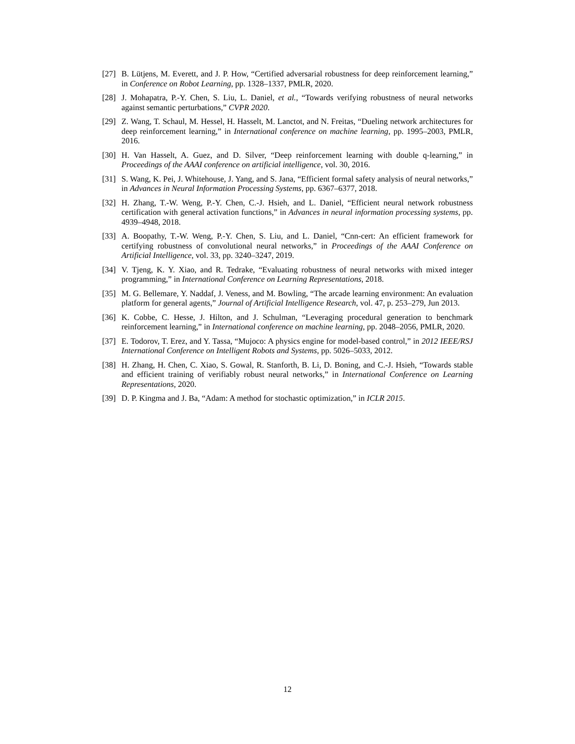[27] B. Lütjens, M. Everett, and J. P. How, “Certified adversarial robustness for deep reinforcement learning,” in Conference on Robot Learning, pp. 1328–1337, PMLR, 2020.
[28] J. Mohapatra, P.-Y. Chen, S. Liu, L. Daniel, et al., “Towards verifying robustness of neural networks against semantic perturbations,” CVPR 2020.
[29] Z. Wang, T. Schaul, M. Hessel, H. Hasselt, M. Lanctot, and N. Freitas, “Dueling network architectures for deep reinforcement learning,” in International conference on machine learning, pp. 1995–2003, PMLR, 2016.
[30] H. Van Hasselt, A. Guez, and D. Silver, “Deep reinforcement learning with double q-learning,” in Proceedings of the AAAI conference on artificial intelligence, vol. 30, 2016.
[31] S. Wang, K. Pei, J. Whitehouse, J. Yang, and S. Jana, “Efficient formal safety analysis of neural networks,” in Advances in Neural Information Processing Systems, pp. 6367–6377, 2018.
[32] H. Zhang, T.-W. Weng, P.-Y. Chen, C.-J. Hsieh, and L. Daniel, “Efficient neural network robustness certification with general activation functions,” in Advances in neural information processing systems, pp. 4939–4948, 2018.
[33] A. Boopathy, T.-W. Weng, P.-Y. Chen, S. Liu, and L. Daniel, “Cnn-cert: An efficient framework for certifying robustness of convolutional neural networks,” in Proceedings of the AAAI Conference on Artificial Intelligence, vol. 33, pp. 3240–3247, 2019.
[34] V. Tjeng, K. Y. Xiao, and R. Tedrake, “Evaluating robustness of neural networks with mixed integer programming,” in International Conference on Learning Representations, 2018.
[35] M. G. Bellemare, Y. Naddaf, J. Veness, and M. Bowling, “The arcade learning environment: An evaluation platform for general agents,” Journal of Artificial Intelligence Research, vol. 47, p. 253–279, Jun 2013.
[36] K. Cobbe, C. Hesse, J. Hilton, and J. Schulman, “Leveraging procedural generation to benchmark reinforcement learning,” in International conference on machine learning, pp. 2048–2056, PMLR, 2020.
[37] E. Todorov, T. Erez, and Y. Tassa, “Mujoco: A physics engine for model-based control,” in 2012 IEEE/RSJ International Conference on Intelligent Robots and Systems, pp. 5026–5033, 2012.
[38] H. Zhang, H. Chen, C. Xiao, S. Gowal, R. Stanforth, B. Li, D. Boning, and C.-J. Hsieh, “Towards stable and efficient training of verifiably robust neural networks,” in International Conference on Learning Representations, 2020.
[39] D. P. Kingma and J. Ba, “Adam: A method for stochastic optimization,” in ICLR 2015.
12